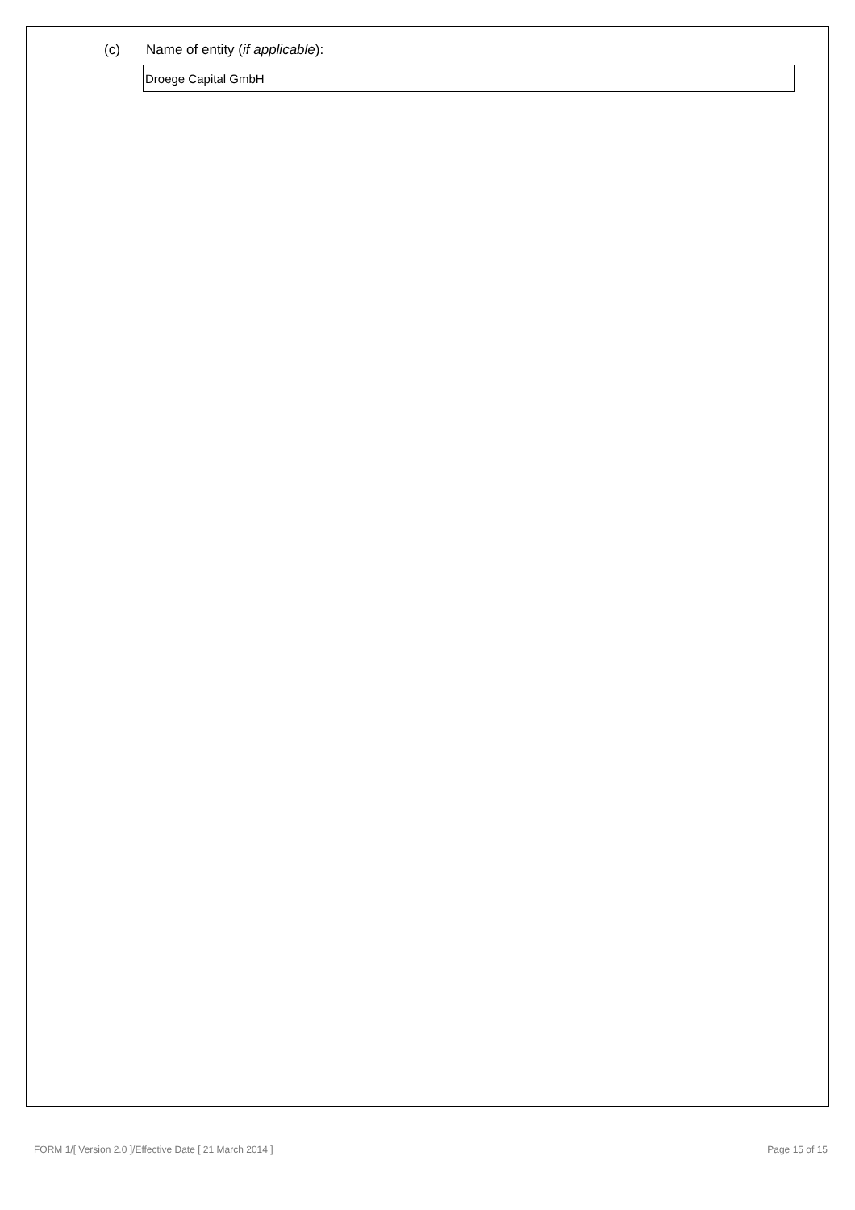(c) Name of entity (if applicable):
Droege Capital GmbH
FORM 1/[ Version 2.0 ]/Effective Date [ 21 March 2014 ] Page 15 of 15